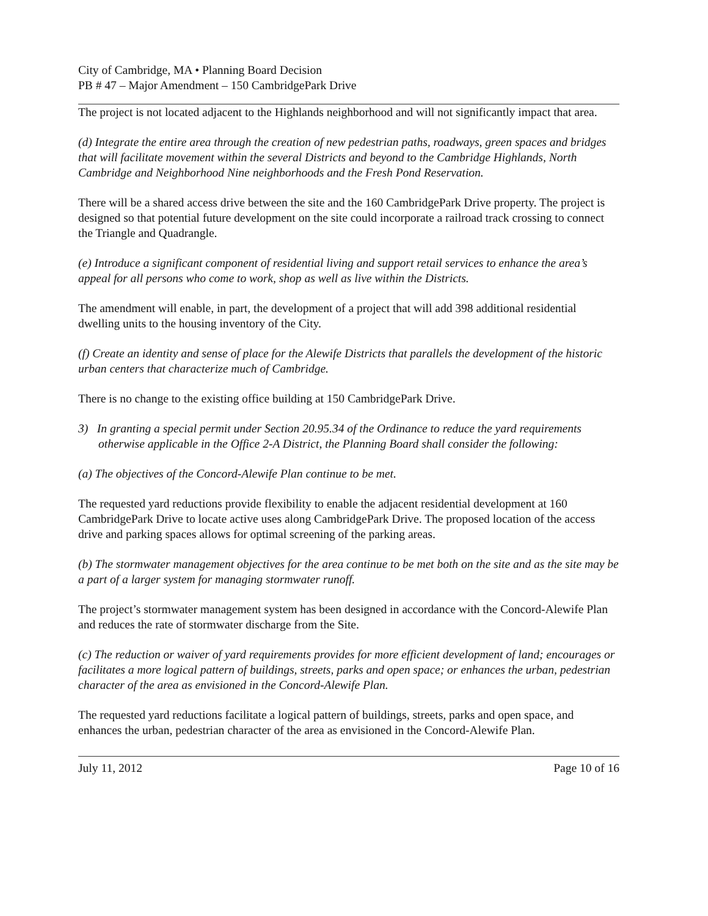City of Cambridge, MA • Planning Board Decision
PB # 47 – Major Amendment – 150 CambridgePark Drive
The project is not located adjacent to the Highlands neighborhood and will not significantly impact that area.
(d) Integrate the entire area through the creation of new pedestrian paths, roadways, green spaces and bridges that will facilitate movement within the several Districts and beyond to the Cambridge Highlands, North Cambridge and Neighborhood Nine neighborhoods and the Fresh Pond Reservation.
There will be a shared access drive between the site and the 160 CambridgePark Drive property. The project is designed so that potential future development on the site could incorporate a railroad track crossing to connect the Triangle and Quadrangle.
(e) Introduce a significant component of residential living and support retail services to enhance the area’s appeal for all persons who come to work, shop as well as live within the Districts.
The amendment will enable, in part, the development of a project that will add 398 additional residential dwelling units to the housing inventory of the City.
(f) Create an identity and sense of place for the Alewife Districts that parallels the development of the historic urban centers that characterize much of Cambridge.
There is no change to the existing office building at 150 CambridgePark Drive.
3) In granting a special permit under Section 20.95.34 of the Ordinance to reduce the yard requirements otherwise applicable in the Office 2-A District, the Planning Board shall consider the following:
(a) The objectives of the Concord-Alewife Plan continue to be met.
The requested yard reductions provide flexibility to enable the adjacent residential development at 160 CambridgePark Drive to locate active uses along CambridgePark Drive. The proposed location of the access drive and parking spaces allows for optimal screening of the parking areas.
(b) The stormwater management objectives for the area continue to be met both on the site and as the site may be a part of a larger system for managing stormwater runoff.
The project’s stormwater management system has been designed in accordance with the Concord-Alewife Plan and reduces the rate of stormwater discharge from the Site.
(c) The reduction or waiver of yard requirements provides for more efficient development of land; encourages or facilitates a more logical pattern of buildings, streets, parks and open space; or enhances the urban, pedestrian character of the area as envisioned in the Concord-Alewife Plan.
The requested yard reductions facilitate a logical pattern of buildings, streets, parks and open space, and enhances the urban, pedestrian character of the area as envisioned in the Concord-Alewife Plan.
July 11, 2012 Page 10 of 16